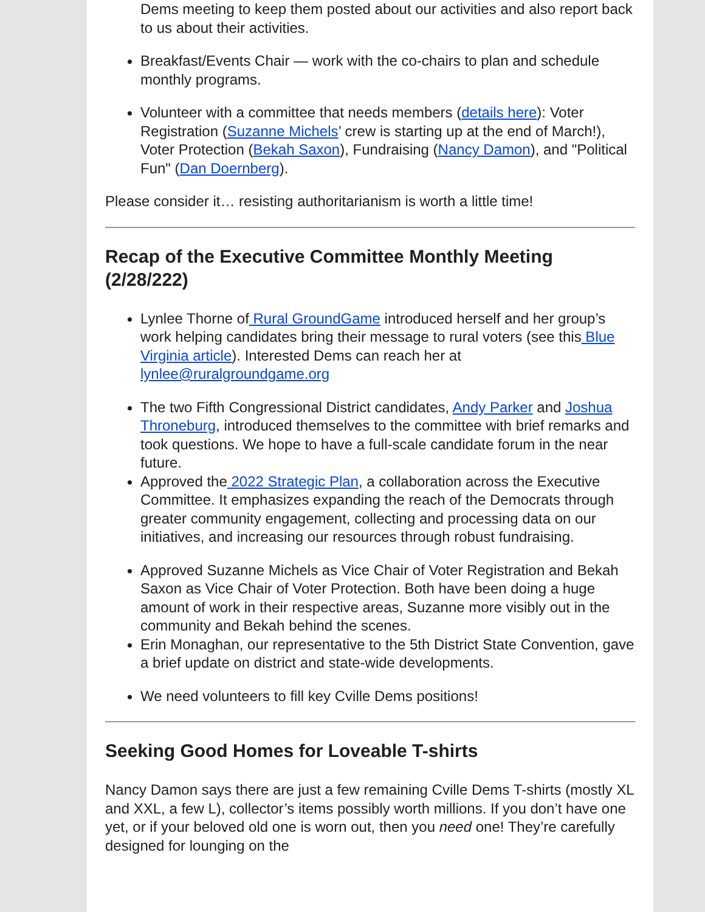Dems meeting to keep them posted about our activities and also report back to us about their activities.
Breakfast/Events Chair — work with the co-chairs to plan and schedule monthly programs.
Volunteer with a committee that needs members (details here): Voter Registration (Suzanne Michels’ crew is starting up at the end of March!), Voter Protection (Bekah Saxon), Fundraising (Nancy Damon), and "Political Fun" (Dan Doernberg).
Please consider it… resisting authoritarianism is worth a little time!
Recap of the Executive Committee Monthly Meeting (2/28/222)
Lynlee Thorne of Rural GroundGame introduced herself and her group’s work helping candidates bring their message to rural voters (see this Blue Virginia article). Interested Dems can reach her at lynlee@ruralgroundgame.org
The two Fifth Congressional District candidates, Andy Parker and Joshua Throneburg, introduced themselves to the committee with brief remarks and took questions. We hope to have a full-scale candidate forum in the near future.
Approved the 2022 Strategic Plan, a collaboration across the Executive Committee. It emphasizes expanding the reach of the Democrats through greater community engagement, collecting and processing data on our initiatives, and increasing our resources through robust fundraising.
Approved Suzanne Michels as Vice Chair of Voter Registration and Bekah Saxon as Vice Chair of Voter Protection. Both have been doing a huge amount of work in their respective areas, Suzanne more visibly out in the community and Bekah behind the scenes.
Erin Monaghan, our representative to the 5th District State Convention, gave a brief update on district and state-wide developments.
We need volunteers to fill key Cville Dems positions!
Seeking Good Homes for Loveable T-shirts
Nancy Damon says there are just a few remaining Cville Dems T-shirts (mostly XL and XXL, a few L), collector’s items possibly worth millions. If you don’t have one yet, or if your beloved old one is worn out, then you need one! They’re carefully designed for lounging on the